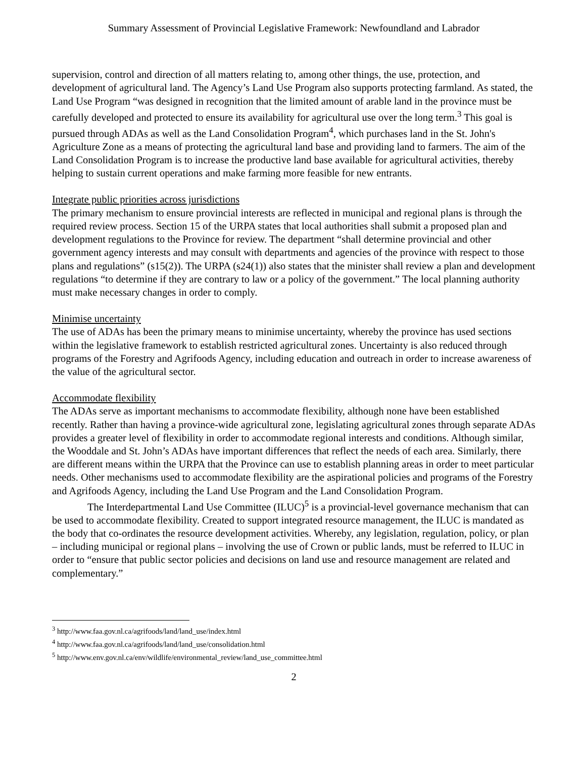Summary Assessment of Provincial Legislative Framework: Newfoundland and Labrador
supervision, control and direction of all matters relating to, among other things, the use, protection, and development of agricultural land. The Agency’s Land Use Program also supports protecting farmland. As stated, the Land Use Program “was designed in recognition that the limited amount of arable land in the province must be carefully developed and protected to ensure its availability for agricultural use over the long term.<sup>3</sup> This goal is pursued through ADAs as well as the Land Consolidation Program<sup>4</sup>, which purchases land in the St. John's Agriculture Zone as a means of protecting the agricultural land base and providing land to farmers. The aim of the Land Consolidation Program is to increase the productive land base available for agricultural activities, thereby helping to sustain current operations and make farming more feasible for new entrants.
Integrate public priorities across jurisdictions
The primary mechanism to ensure provincial interests are reflected in municipal and regional plans is through the required review process. Section 15 of the URPA states that local authorities shall submit a proposed plan and development regulations to the Province for review. The department “shall determine provincial and other government agency interests and may consult with departments and agencies of the province with respect to those plans and regulations” (s15(2)). The URPA (s24(1)) also states that the minister shall review a plan and development regulations “to determine if they are contrary to law or a policy of the government.” The local planning authority must make necessary changes in order to comply.
Minimise uncertainty
The use of ADAs has been the primary means to minimise uncertainty, whereby the province has used sections within the legislative framework to establish restricted agricultural zones. Uncertainty is also reduced through programs of the Forestry and Agrifoods Agency, including education and outreach in order to increase awareness of the value of the agricultural sector.
Accommodate flexibility
The ADAs serve as important mechanisms to accommodate flexibility, although none have been established recently. Rather than having a province-wide agricultural zone, legislating agricultural zones through separate ADAs provides a greater level of flexibility in order to accommodate regional interests and conditions. Although similar, the Wooddale and St. John’s ADAs have important differences that reflect the needs of each area. Similarly, there are different means within the URPA that the Province can use to establish planning areas in order to meet particular needs. Other mechanisms used to accommodate flexibility are the aspirational policies and programs of the Forestry and Agrifoods Agency, including the Land Use Program and the Land Consolidation Program.
The Interdepartmental Land Use Committee (ILUC)<sup>5</sup> is a provincial-level governance mechanism that can be used to accommodate flexibility. Created to support integrated resource management, the ILUC is mandated as the body that co-ordinates the resource development activities. Whereby, any legislation, regulation, policy, or plan – including municipal or regional plans – involving the use of Crown or public lands, must be referred to ILUC in order to “ensure that public sector policies and decisions on land use and resource management are related and complementary.”
<sup>3</sup> http://www.faa.gov.nl.ca/agrifoods/land/land_use/index.html
<sup>4</sup> http://www.faa.gov.nl.ca/agrifoods/land/land_use/consolidation.html
<sup>5</sup> http://www.env.gov.nl.ca/env/wildlife/environmental_review/land_use_committee.html
2